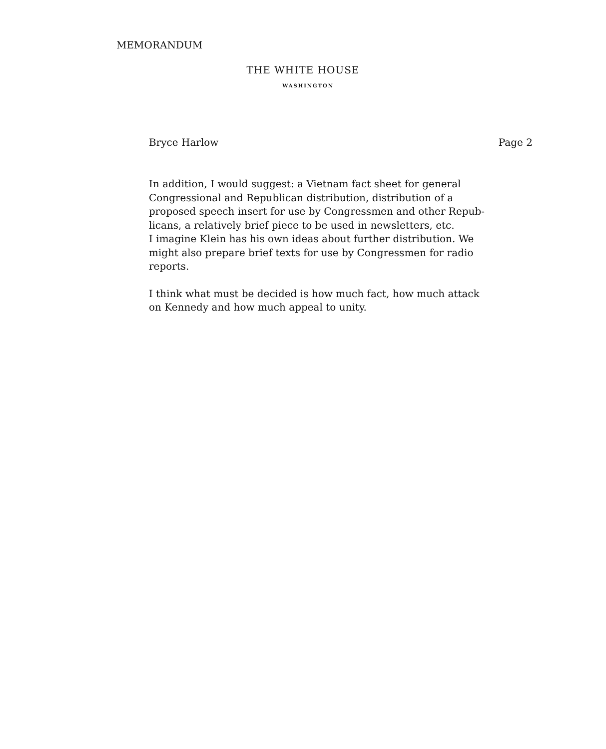MEMORANDUM
THE WHITE HOUSE
WASHINGTON
Bryce Harlow Page 2
In addition, I would suggest: a Vietnam fact sheet for general
Congressional and Republican distribution, distribution of a
proposed speech insert for use by Congressmen and other Repub-
licans, a relatively brief piece to be used in newsletters, etc.
I imagine Klein has his own ideas about further distribution. We
might also prepare brief texts for use by Congressmen for radio
reports.
I think what must be decided is how much fact, how much attack
on Kennedy and how much appeal to unity.